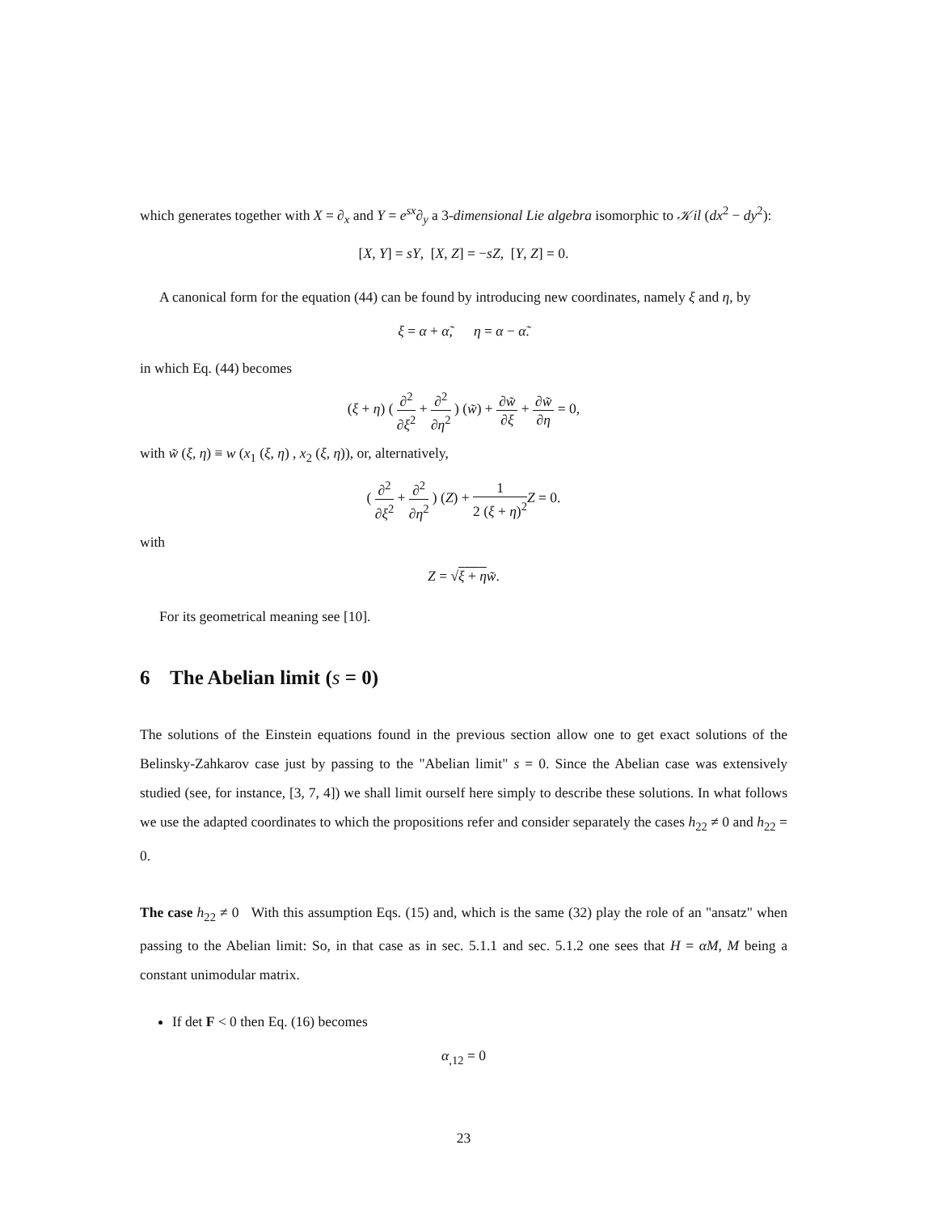which generates together with X = ∂<sub>x</sub> and Y = e<sup>sx</sup>∂<sub>y</sub> a 3-dimensional Lie algebra isomorphic to 𝒦il (dx<sup>2</sup> − dy<sup>2</sup>):
[X, Y] = sY, [X, Z] = −sZ, [Y, Z] = 0.
A canonical form for the equation (44) can be found by introducing new coordinates, namely ξ and η, by
ξ = α + α̃, η = α − α̃.
in which Eq. (44) becomes
(ξ + η) ( ∂<sup>2</sup> ∂ξ<sup>2</sup> + ∂<sup>2</sup> ∂η<sup>2</sup> ) (w̃) + ∂w̃ ∂ξ + ∂w̃ ∂η = 0,
with w̃ (ξ, η) ≡ w (x<sub>1</sub> (ξ, η) , x<sub>2</sub> (ξ, η)), or, alternatively,
( ∂<sup>2</sup> ∂ξ<sup>2</sup> + ∂<sup>2</sup> ∂η<sup>2</sup> ) (Z) + 1 2 (ξ + η)<sup>2</sup> Z = 0.
with
Z = √ξ + η w̃.
For its geometrical meaning see [10].
6 The Abelian limit (s = 0)
The solutions of the Einstein equations found in the previous section allow one to get exact solutions of the Belinsky-Zahkarov case just by passing to the "Abelian limit" s = 0. Since the Abelian case was extensively studied (see, for instance, [3, 7, 4]) we shall limit ourself here simply to describe these solutions. In what follows we use the adapted coordinates to which the propositions refer and consider separately the cases h<sub>22</sub> ≠ 0 and h<sub>22</sub> = 0.
The case h<sub>22</sub> ≠ 0 With this assumption Eqs. (15) and, which is the same (32) play the role of an "ansatz" when passing to the Abelian limit: So, in that case as in sec. 5.1.1 and sec. 5.1.2 one sees that H = αM, M being a constant unimodular matrix.
If det F < 0 then Eq. (16) becomes
α<sub>,12</sub> = 0
23